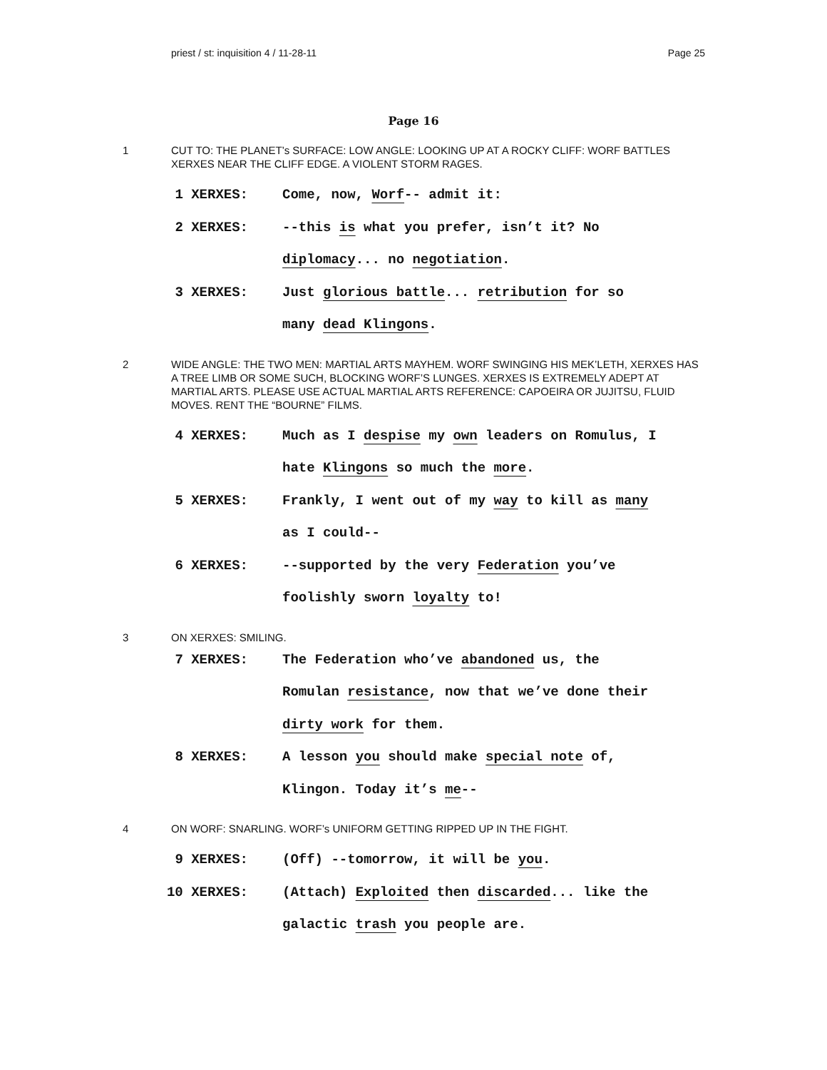priest / st: inquisition 4 / 11-28-11 Page 25
Page 16
1 CUT TO: THE PLANET’s SURFACE: LOW ANGLE: LOOKING UP AT A ROCKY CLIFF: WORF BATTLES XERXES NEAR THE CLIFF EDGE. A VIOLENT STORM RAGES.
1 XERXES:
Come, now, Worf-- admit it:
2 XERXES:
--this is what you prefer, isn’t it? No diplomacy... no negotiation.
3 XERXES:
Just glorious battle... retribution for so many dead Klingons.
2 WIDE ANGLE: THE TWO MEN: MARTIAL ARTS MAYHEM. WORF SWINGING HIS MEK’LETH, XERXES HAS A TREE LIMB OR SOME SUCH, BLOCKING WORF’S LUNGES. XERXES IS EXTREMELY ADEPT AT MARTIAL ARTS. PLEASE USE ACTUAL MARTIAL ARTS REFERENCE: CAPOEIRA OR JUJITSU, FLUID MOVES. RENT THE “BOURNE” FILMS.
4 XERXES:
Much as I despise my own leaders on Romulus, I hate Klingons so much the more.
5 XERXES:
Frankly, I went out of my way to kill as many as I could--
6 XERXES:
--supported by the very Federation you’ve foolishly sworn loyalty to!
3 ON XERXES: SMILING.
7 XERXES:
The Federation who’ve abandoned us, the Romulan resistance, now that we’ve done their dirty work for them.
8 XERXES:
A lesson you should make special note of, Klingon. Today it’s me--
4 ON WORF: SNARLING. WORF’s UNIFORM GETTING RIPPED UP IN THE FIGHT.
9 XERXES:
(Off) --tomorrow, it will be you.
10 XERXES:
(Attach) Exploited then discarded... like the galactic trash you people are.